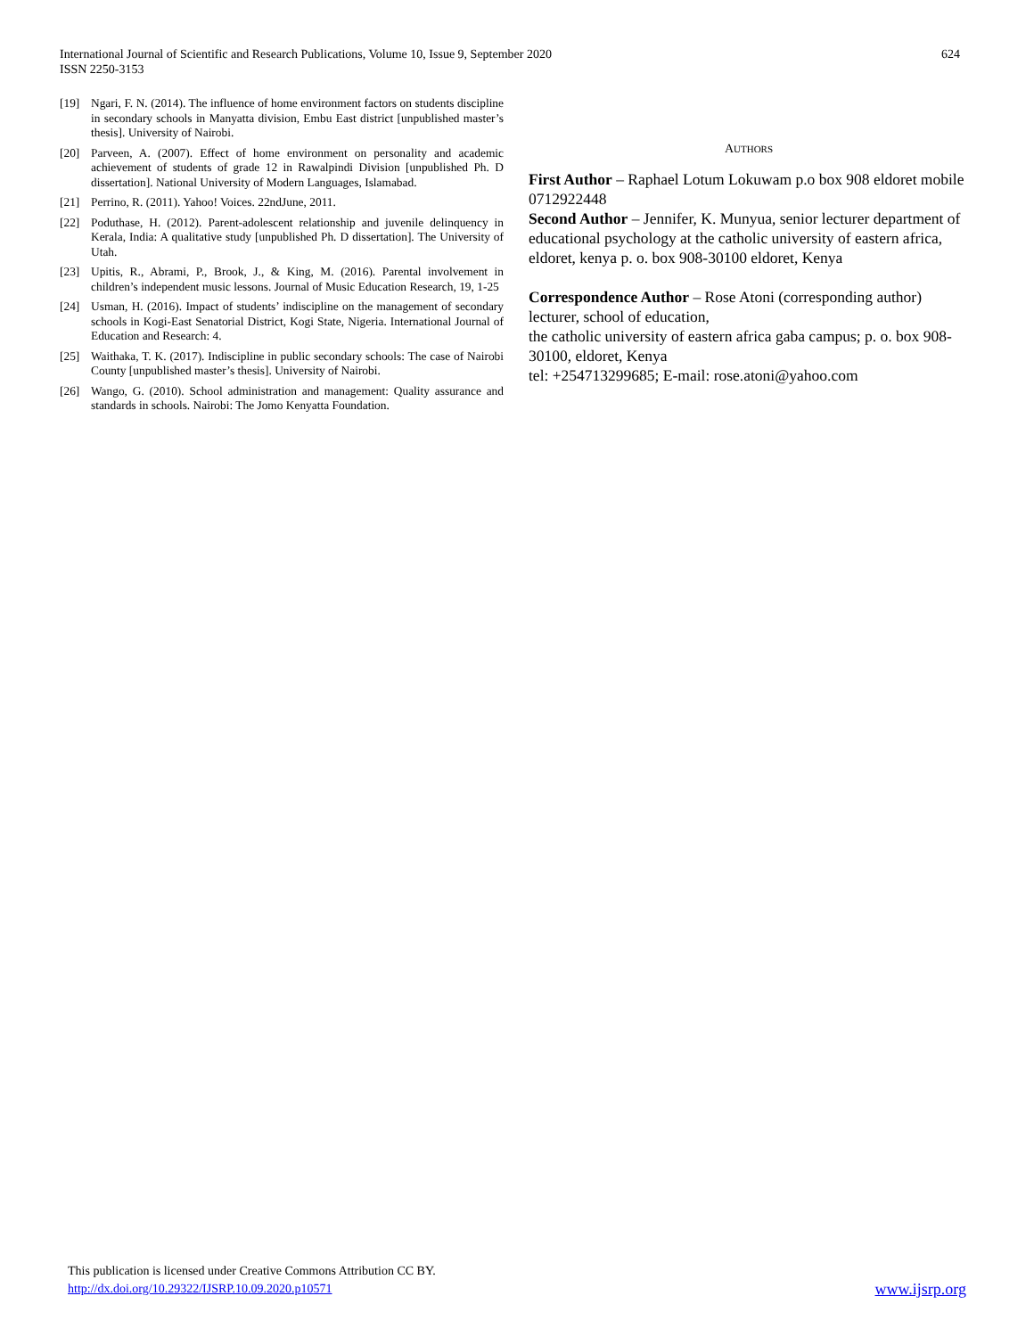International Journal of Scientific and Research Publications, Volume 10, Issue 9, September 2020
ISSN 2250-3153
624
[19] Ngari, F. N. (2014). The influence of home environment factors on students discipline in secondary schools in Manyatta division, Embu East district [unpublished master’s thesis]. University of Nairobi.
[20] Parveen, A. (2007). Effect of home environment on personality and academic achievement of students of grade 12 in Rawalpindi Division [unpublished Ph. D dissertation]. National University of Modern Languages, Islamabad.
[21] Perrino, R. (2011). Yahoo! Voices. 22ndJune, 2011.
[22] Poduthase, H. (2012). Parent-adolescent relationship and juvenile delinquency in Kerala, India: A qualitative study [unpublished Ph. D dissertation]. The University of Utah.
[23] Upitis, R., Abrami, P., Brook, J., & King, M. (2016). Parental involvement in children’s independent music lessons. Journal of Music Education Research, 19, 1-25
[24] Usman, H. (2016). Impact of students’ indiscipline on the management of secondary schools in Kogi-East Senatorial District, Kogi State, Nigeria. International Journal of Education and Research: 4.
[25] Waithaka, T. K. (2017). Indiscipline in public secondary schools: The case of Nairobi County [unpublished master’s thesis]. University of Nairobi.
[26] Wango, G. (2010). School administration and management: Quality assurance and standards in schools. Nairobi: The Jomo Kenyatta Foundation.
AUTHORS
First Author – Raphael Lotum Lokuwam p.o box 908 eldoret mobile 0712922448
Second Author – Jennifer, K. Munyua, senior lecturer department of educational psychology at the catholic university of eastern africa, eldoret, kenya p. o. box 908-30100 eldoret, Kenya
Correspondence Author – Rose Atoni (corresponding author) lecturer, school of education,
the catholic university of eastern africa gaba campus; p. o. box 908-30100, eldoret, Kenya
tel: +254713299685; E-mail: rose.atoni@yahoo.com
This publication is licensed under Creative Commons Attribution CC BY.
http://dx.doi.org/10.29322/IJSRP.10.09.2020.p10571 www.ijsrp.org